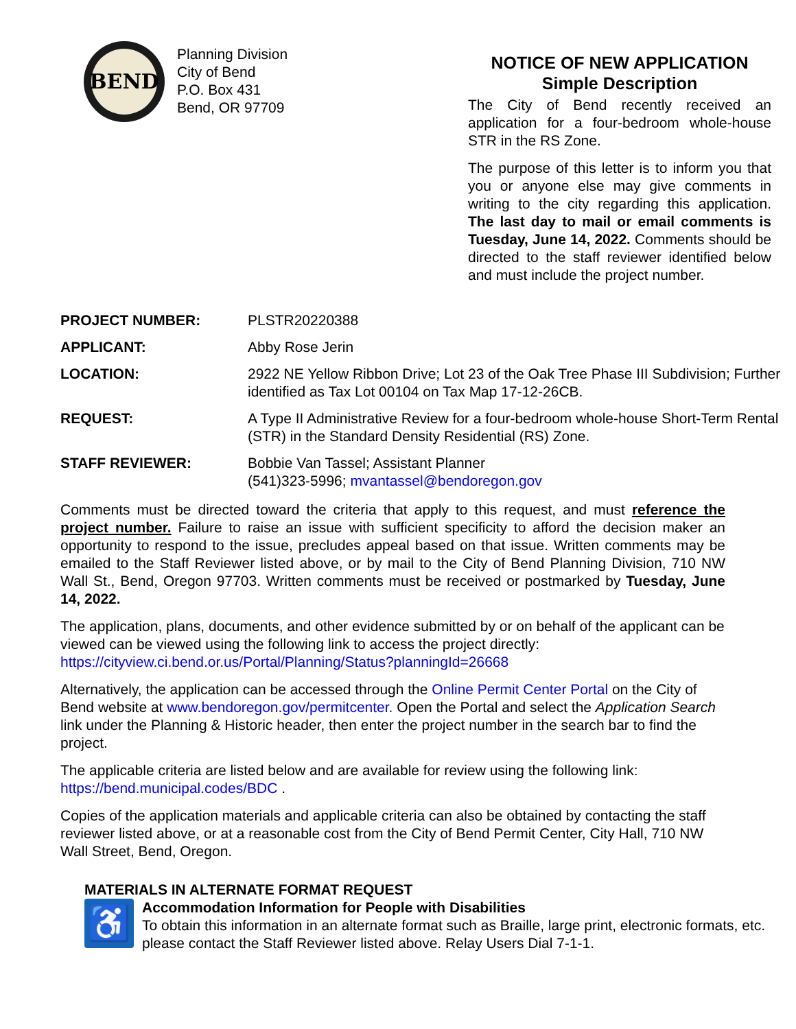BEND
Planning Division
City of Bend
P.O. Box 431
Bend, OR 97709
NOTICE OF NEW APPLICATION
Simple Description
The City of Bend recently received an application for a four-bedroom whole-house STR in the RS Zone.
The purpose of this letter is to inform you that you or anyone else may give comments in writing to the city regarding this application. The last day to mail or email comments is Tuesday, June 14, 2022. Comments should be directed to the staff reviewer identified below and must include the project number.
PROJECT NUMBER: PLSTR20220388
APPLICANT: Abby Rose Jerin
LOCATION: 2922 NE Yellow Ribbon Drive; Lot 23 of the Oak Tree Phase III Subdivision; Further identified as Tax Lot 00104 on Tax Map 17-12-26CB.
REQUEST: A Type II Administrative Review for a four-bedroom whole-house Short-Term Rental (STR) in the Standard Density Residential (RS) Zone.
STAFF REVIEWER: Bobbie Van Tassel; Assistant Planner
(541)323-5996; mvantassel@bendoregon.gov
Comments must be directed toward the criteria that apply to this request, and must reference the project number. Failure to raise an issue with sufficient specificity to afford the decision maker an opportunity to respond to the issue, precludes appeal based on that issue. Written comments may be emailed to the Staff Reviewer listed above, or by mail to the City of Bend Planning Division, 710 NW Wall St., Bend, Oregon 97703. Written comments must be received or postmarked by Tuesday, June 14, 2022.
The application, plans, documents, and other evidence submitted by or on behalf of the applicant can be viewed can be viewed using the following link to access the project directly: https://cityview.ci.bend.or.us/Portal/Planning/Status?planningId=26668
Alternatively, the application can be accessed through the Online Permit Center Portal on the City of Bend website at www.bendoregon.gov/permitcenter. Open the Portal and select the Application Search link under the Planning & Historic header, then enter the project number in the search bar to find the project.
The applicable criteria are listed below and are available for review using the following link: https://bend.municipal.codes/BDC .
Copies of the application materials and applicable criteria can also be obtained by contacting the staff reviewer listed above, or at a reasonable cost from the City of Bend Permit Center, City Hall, 710 NW Wall Street, Bend, Oregon.
MATERIALS IN ALTERNATE FORMAT REQUEST
♿
Accommodation Information for People with Disabilities
To obtain this information in an alternate format such as Braille, large print, electronic formats, etc. please contact the Staff Reviewer listed above. Relay Users Dial 7-1-1.